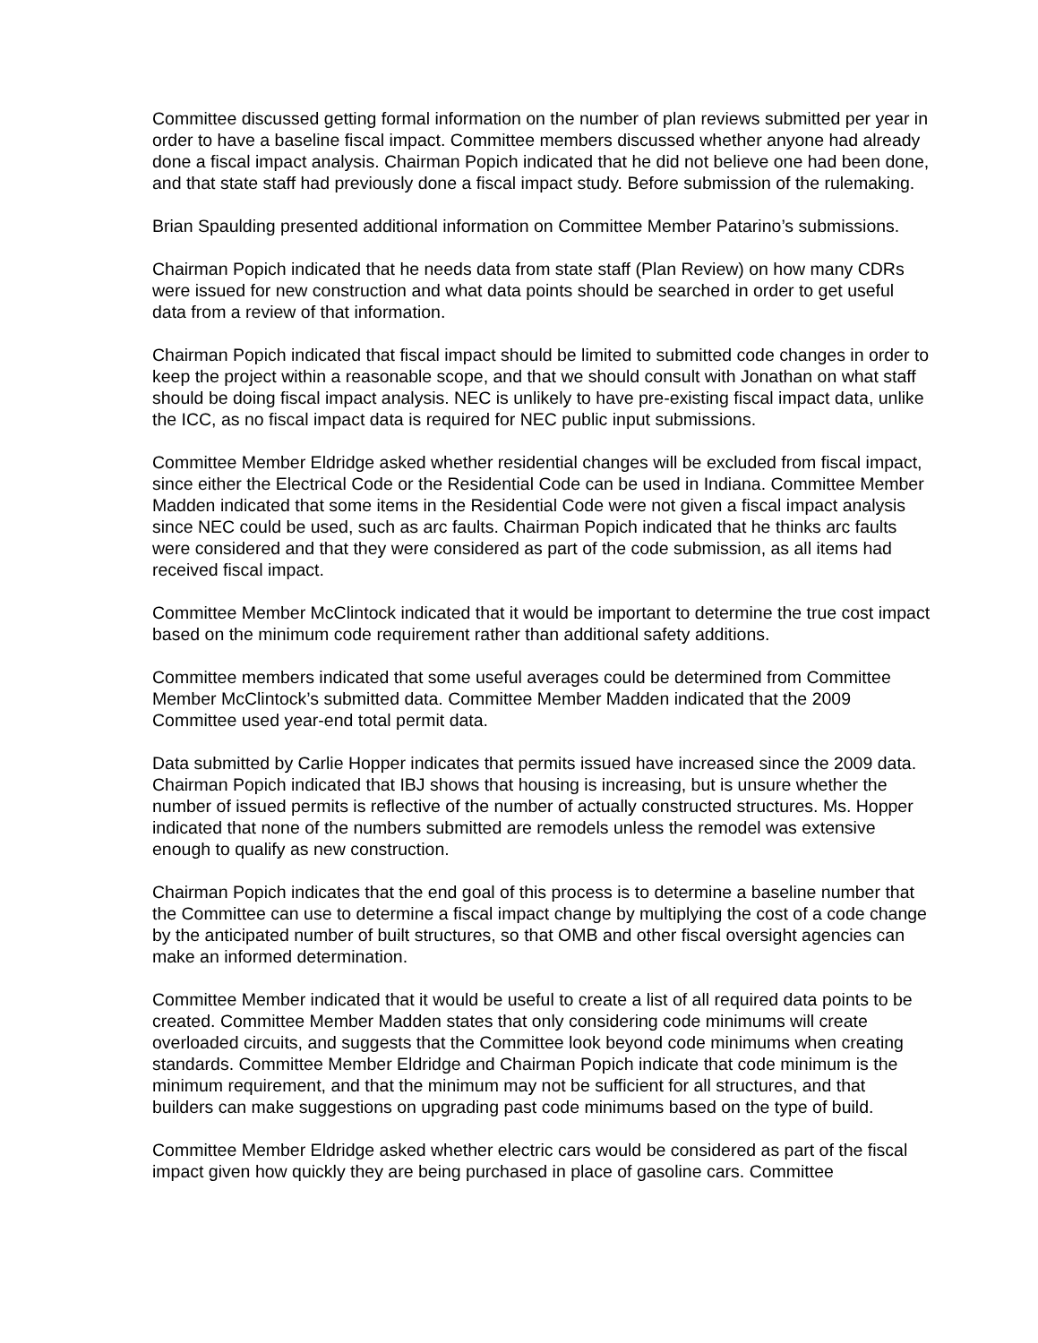Committee discussed getting formal information on the number of plan reviews submitted per year in order to have a baseline fiscal impact. Committee members discussed whether anyone had already done a fiscal impact analysis. Chairman Popich indicated that he did not believe one had been done, and that state staff had previously done a fiscal impact study. Before submission of the rulemaking.
Brian Spaulding presented additional information on Committee Member Patarino’s submissions.
Chairman Popich indicated that he needs data from state staff (Plan Review) on how many CDRs were issued for new construction and what data points should be searched in order to get useful data from a review of that information.
Chairman Popich indicated that fiscal impact should be limited to submitted code changes in order to keep the project within a reasonable scope, and that we should consult with Jonathan on what staff should be doing fiscal impact analysis. NEC is unlikely to have pre-existing fiscal impact data, unlike the ICC, as no fiscal impact data is required for NEC public input submissions.
Committee Member Eldridge asked whether residential changes will be excluded from fiscal impact, since either the Electrical Code or the Residential Code can be used in Indiana. Committee Member Madden indicated that some items in the Residential Code were not given a fiscal impact analysis since NEC could be used, such as arc faults. Chairman Popich indicated that he thinks arc faults were considered and that they were considered as part of the code submission, as all items had received fiscal impact.
Committee Member McClintock indicated that it would be important to determine the true cost impact based on the minimum code requirement rather than additional safety additions.
Committee members indicated that some useful averages could be determined from Committee Member McClintock’s submitted data. Committee Member Madden indicated that the 2009 Committee used year-end total permit data.
Data submitted by Carlie Hopper indicates that permits issued have increased since the 2009 data. Chairman Popich indicated that IBJ shows that housing is increasing, but is unsure whether the number of issued permits is reflective of the number of actually constructed structures. Ms. Hopper indicated that none of the numbers submitted are remodels unless the remodel was extensive enough to qualify as new construction.
Chairman Popich indicates that the end goal of this process is to determine a baseline number that the Committee can use to determine a fiscal impact change by multiplying the cost of a code change by the anticipated number of built structures, so that OMB and other fiscal oversight agencies can make an informed determination.
Committee Member indicated that it would be useful to create a list of all required data points to be created. Committee Member Madden states that only considering code minimums will create overloaded circuits, and suggests that the Committee look beyond code minimums when creating standards. Committee Member Eldridge and Chairman Popich indicate that code minimum is the minimum requirement, and that the minimum may not be sufficient for all structures, and that builders can make suggestions on upgrading past code minimums based on the type of build.
Committee Member Eldridge asked whether electric cars would be considered as part of the fiscal impact given how quickly they are being purchased in place of gasoline cars. Committee